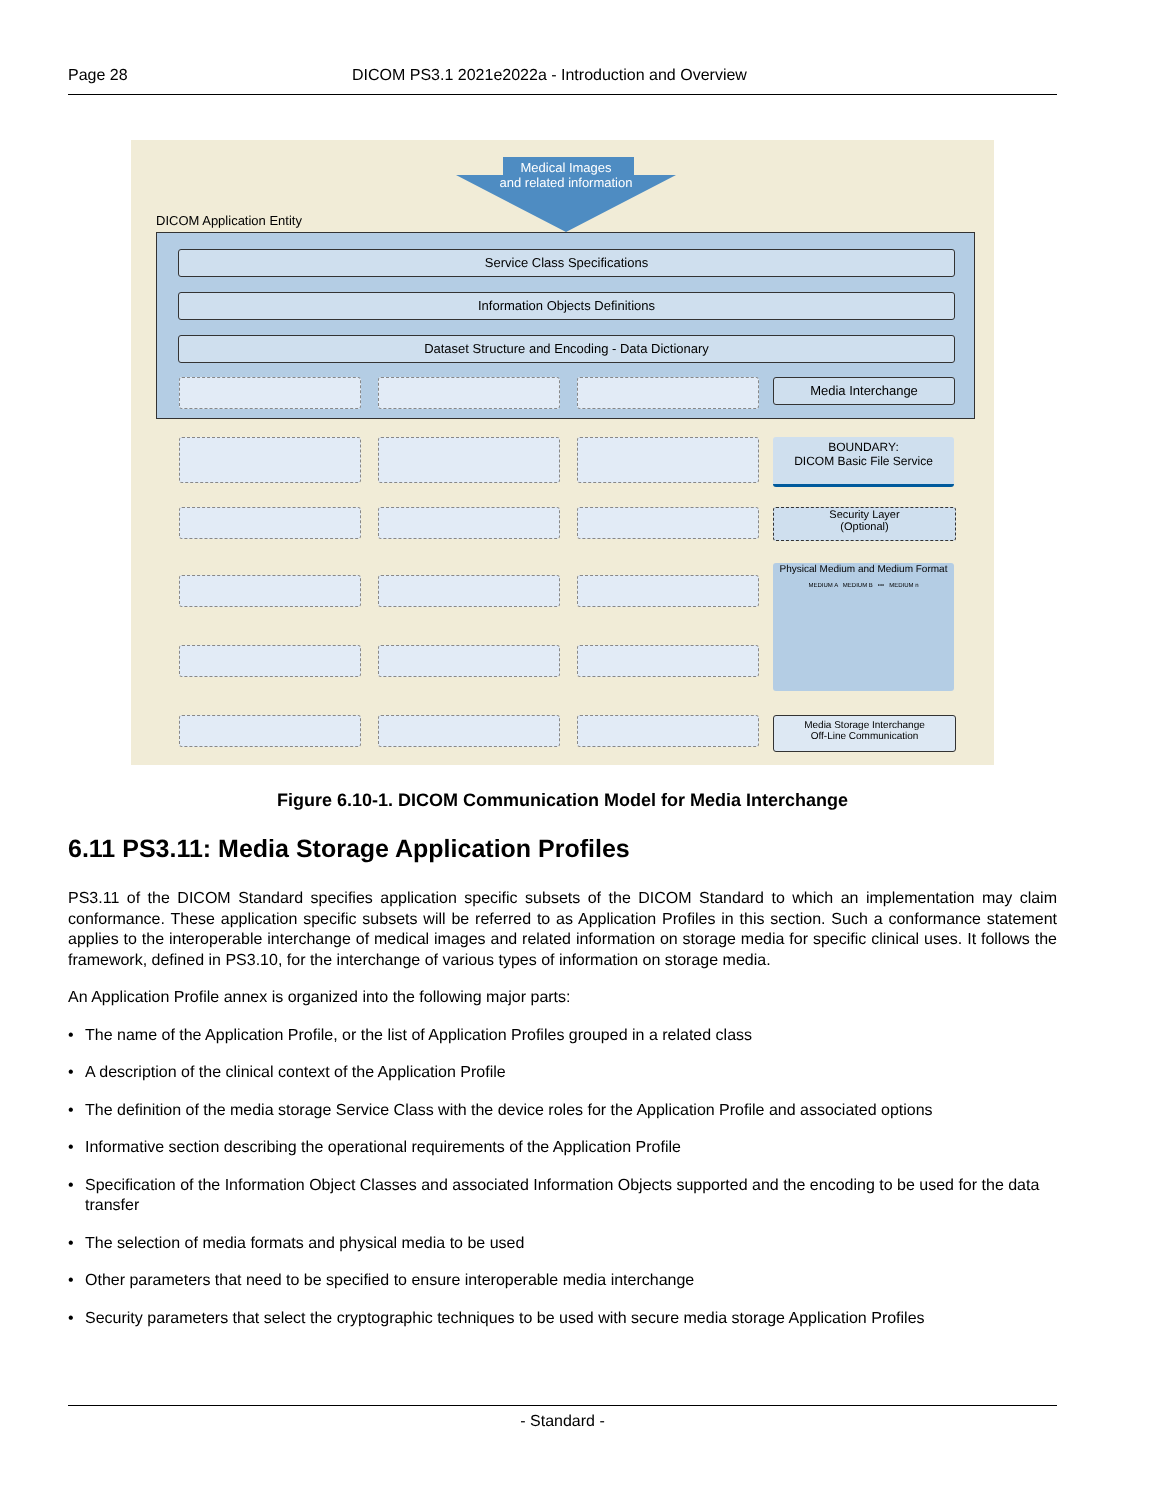Page 28 DICOM PS3.1 2021e2022a - Introduction and Overview
Medical Images
and related information
DICOM Application Entity
Service Class Specifications
Information Objects Definitions
Dataset Structure and Encoding - Data Dictionary
Media Interchange
BOUNDARY:
DICOM Basic File Service
Security Layer
(Optional)
Physical Medium and Medium Format
MEDIUM A MEDIUM B ••• MEDIUM n
Media Storage Interchange
Off-Line Communication
Figure 6.10-1. DICOM Communication Model for Media Interchange
6.11 PS3.11: Media Storage Application Profiles
PS3.11 of the DICOM Standard specifies application specific subsets of the DICOM Standard to which an implementation may claim conformance. These application specific subsets will be referred to as Application Profiles in this section. Such a conformance statement applies to the interoperable interchange of medical images and related information on storage media for specific clinical uses. It follows the framework, defined in PS3.10, for the interchange of various types of information on storage media.
An Application Profile annex is organized into the following major parts:
• The name of the Application Profile, or the list of Application Profiles grouped in a related class
• A description of the clinical context of the Application Profile
• The definition of the media storage Service Class with the device roles for the Application Profile and associated options
• Informative section describing the operational requirements of the Application Profile
• Specification of the Information Object Classes and associated Information Objects supported and the encoding to be used for the data transfer
• The selection of media formats and physical media to be used
• Other parameters that need to be specified to ensure interoperable media interchange
• Security parameters that select the cryptographic techniques to be used with secure media storage Application Profiles
- Standard -